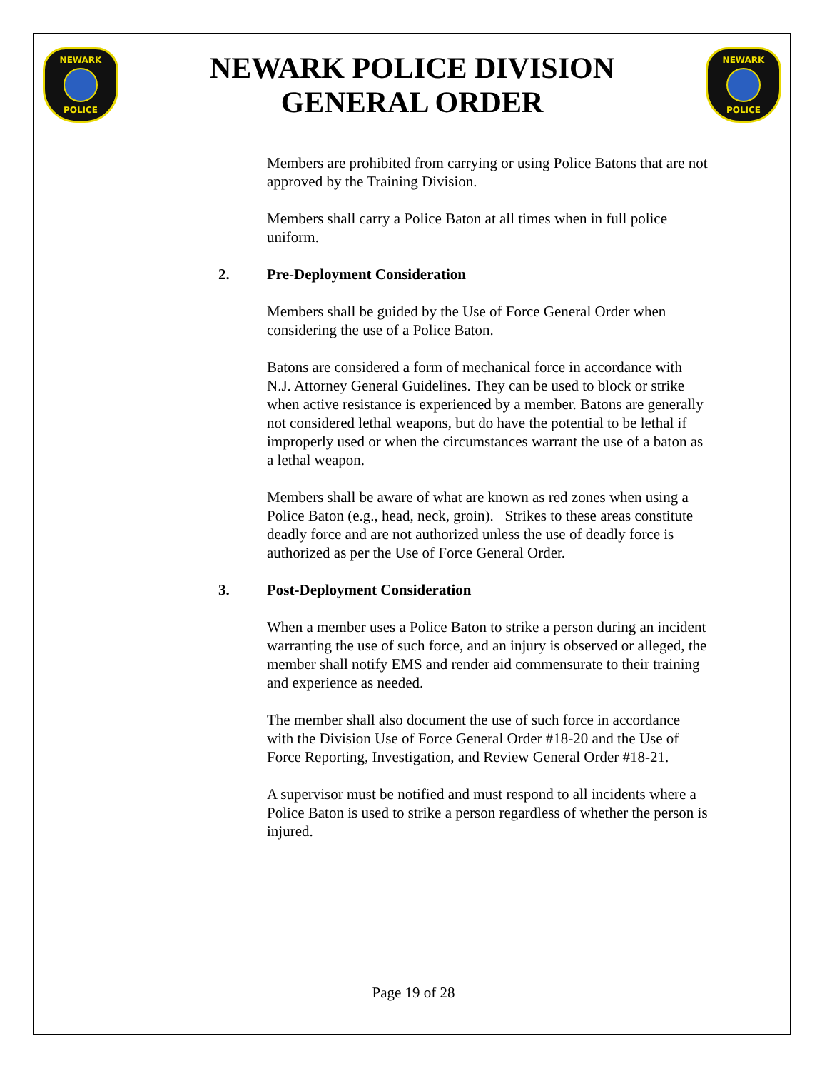NEWARK
POLICE
NEWARK POLICE DIVISION
GENERAL ORDER
NEWARK
POLICE
Members are prohibited from carrying or using Police Batons that are not approved by the Training Division.
Members shall carry a Police Baton at all times when in full police uniform.
2. Pre-Deployment Consideration
Members shall be guided by the Use of Force General Order when considering the use of a Police Baton.
Batons are considered a form of mechanical force in accordance with N.J. Attorney General Guidelines. They can be used to block or strike when active resistance is experienced by a member. Batons are generally not considered lethal weapons, but do have the potential to be lethal if improperly used or when the circumstances warrant the use of a baton as a lethal weapon.
Members shall be aware of what are known as red zones when using a Police Baton (e.g., head, neck, groin). Strikes to these areas constitute deadly force and are not authorized unless the use of deadly force is authorized as per the Use of Force General Order.
3. Post-Deployment Consideration
When a member uses a Police Baton to strike a person during an incident warranting the use of such force, and an injury is observed or alleged, the member shall notify EMS and render aid commensurate to their training and experience as needed.
The member shall also document the use of such force in accordance with the Division Use of Force General Order #18-20 and the Use of Force Reporting, Investigation, and Review General Order #18-21.
A supervisor must be notified and must respond to all incidents where a Police Baton is used to strike a person regardless of whether the person is injured.
Page 19 of 28